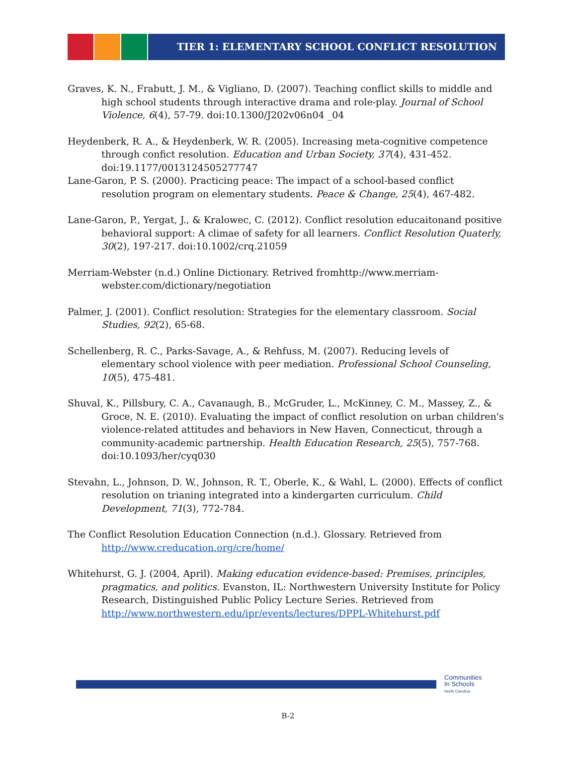TIER 1: ELEMENTARY SCHOOL CONFLICT RESOLUTION
Graves, K. N., Frabutt, J. M., & Vigliano, D. (2007). Teaching conflict skills to middle and high school students through interactive drama and role-play. Journal of School Violence, 6(4), 57-79. doi:10.1300/J202v06n04 _04
Heydenberk, R. A., & Heydenberk, W. R. (2005). Increasing meta-cognitive competence through confict resolution. Education and Urban Society, 37(4), 431-452. doi:19.1177/0013124505277747
Lane-Garon, P. S. (2000). Practicing peace: The impact of a school-based conflict resolution program on elementary students. Peace & Change, 25(4), 467-482.
Lane-Garon, P., Yergat, J., & Kralowec, C. (2012). Conflict resolution educaitonand positive behavioral support: A climae of safety for all learners. Conflict Resolution Quaterly, 30(2), 197-217. doi:10.1002/crq.21059
Merriam-Webster (n.d.) Online Dictionary. Retrived fromhttp://www.merriam-webster.com/dictionary/negotiation
Palmer, J. (2001). Conflict resolution: Strategies for the elementary classroom. Social Studies, 92(2), 65-68.
Schellenberg, R. C., Parks-Savage, A., & Rehfuss, M. (2007). Reducing levels of elementary school violence with peer mediation. Professional School Counseling, 10(5), 475-481.
Shuval, K., Pillsbury, C. A., Cavanaugh, B., McGruder, L., McKinney, C. M., Massey, Z., & Groce, N. E. (2010). Evaluating the impact of conflict resolution on urban children's violence-related attitudes and behaviors in New Haven, Connecticut, through a community-academic partnership. Health Education Research, 25(5), 757-768. doi:10.1093/her/cyq030
Stevahn, L., Johnson, D. W., Johnson, R. T., Oberle, K., & Wahl, L. (2000). Effects of conflict resolution on trianing integrated into a kindergarten curriculum. Child Development, 71(3), 772-784.
The Conflict Resolution Education Connection (n.d.). Glossary. Retrieved from http://www.creducation.org/cre/home/
Whitehurst, G. J. (2004, April). Making education evidence-based: Premises, principles, pragmatics, and politics. Evanston, IL: Northwestern University Institute for Policy Research, Distinguished Public Policy Lecture Series. Retrieved from http://www.northwestern.edu/ipr/events/lectures/DPPL-Whitehurst.pdf
Communities
In Schools
North Carolina
B-2